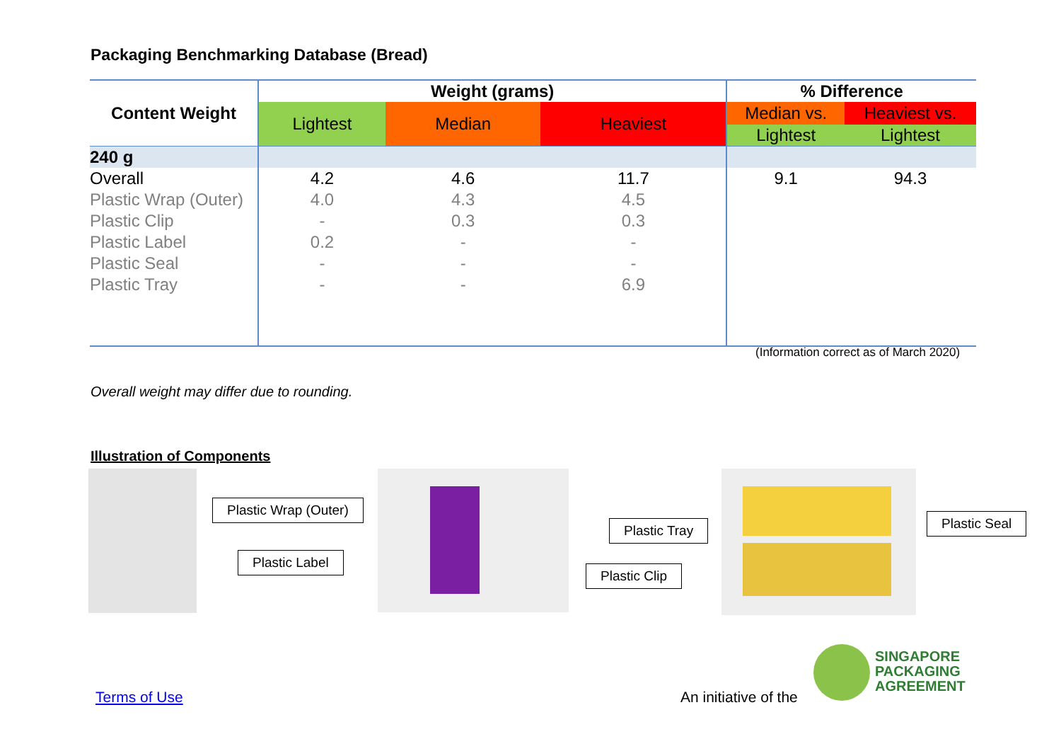Packaging Benchmarking Database (Bread)
| Content Weight | Weight (grams) | | | % Difference | |
| --- | --- | --- | --- | --- | --- |
| | Lightest | Median | Heaviest | Median vs. | Heaviest vs. |
| | | | | Lightest | Lightest |
| 240 g | | | | | |
| Overall | 4.2 | 4.6 | 11.7 | 9.1 | 94.3 |
| Plastic Wrap (Outer) | 4.0 | 4.3 | 4.5 | | |
| Plastic Clip | - | 0.3 | 0.3 | | |
| Plastic Label | 0.2 | - | - | | |
| Plastic Seal | - | - | - | | |
| Plastic Tray | - | - | 6.9 | | |
(Information correct as of March 2020)
Overall weight may differ due to rounding.
Illustration of Components
Plastic Wrap (Outer)
Plastic Label
Plastic Tray
Plastic Clip
Plastic Seal
Terms of Use An initiative of the
SINGAPORE
PACKAGING
AGREEMENT